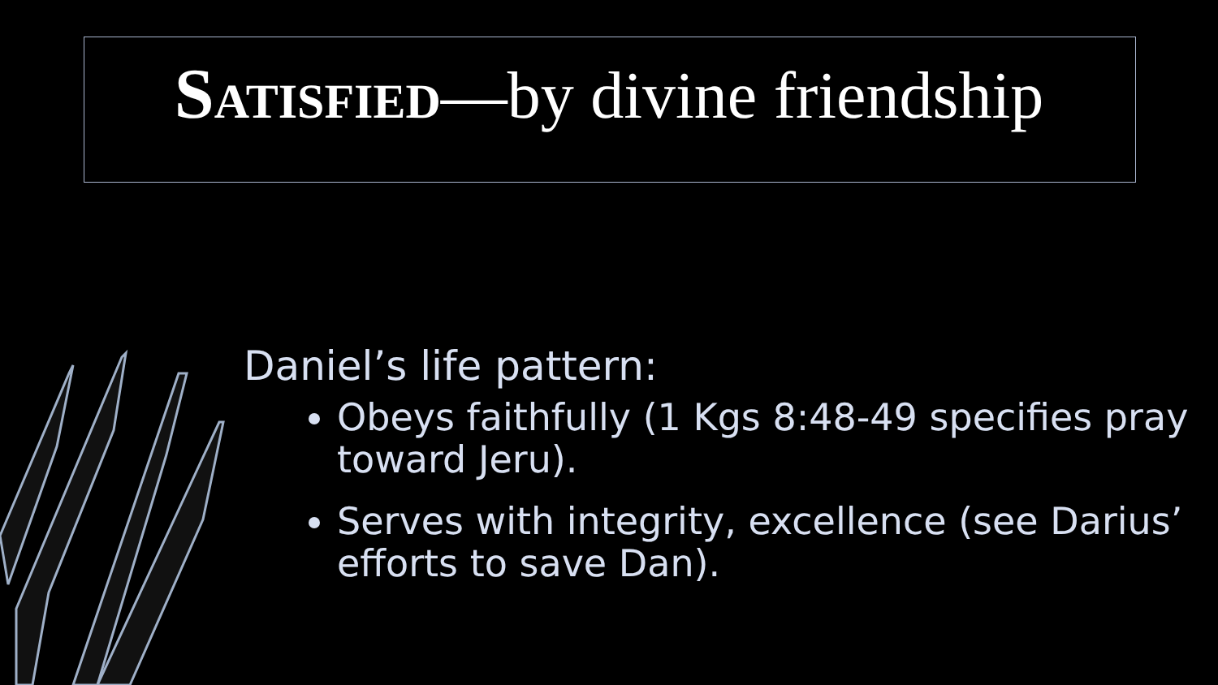SATISFIED—by divine friendship
Daniel’s life pattern:
Obeys faithfully (1 Kgs 8:48-49 specifies pray toward Jeru).
Serves with integrity, excellence (see Darius’ efforts to save Dan).